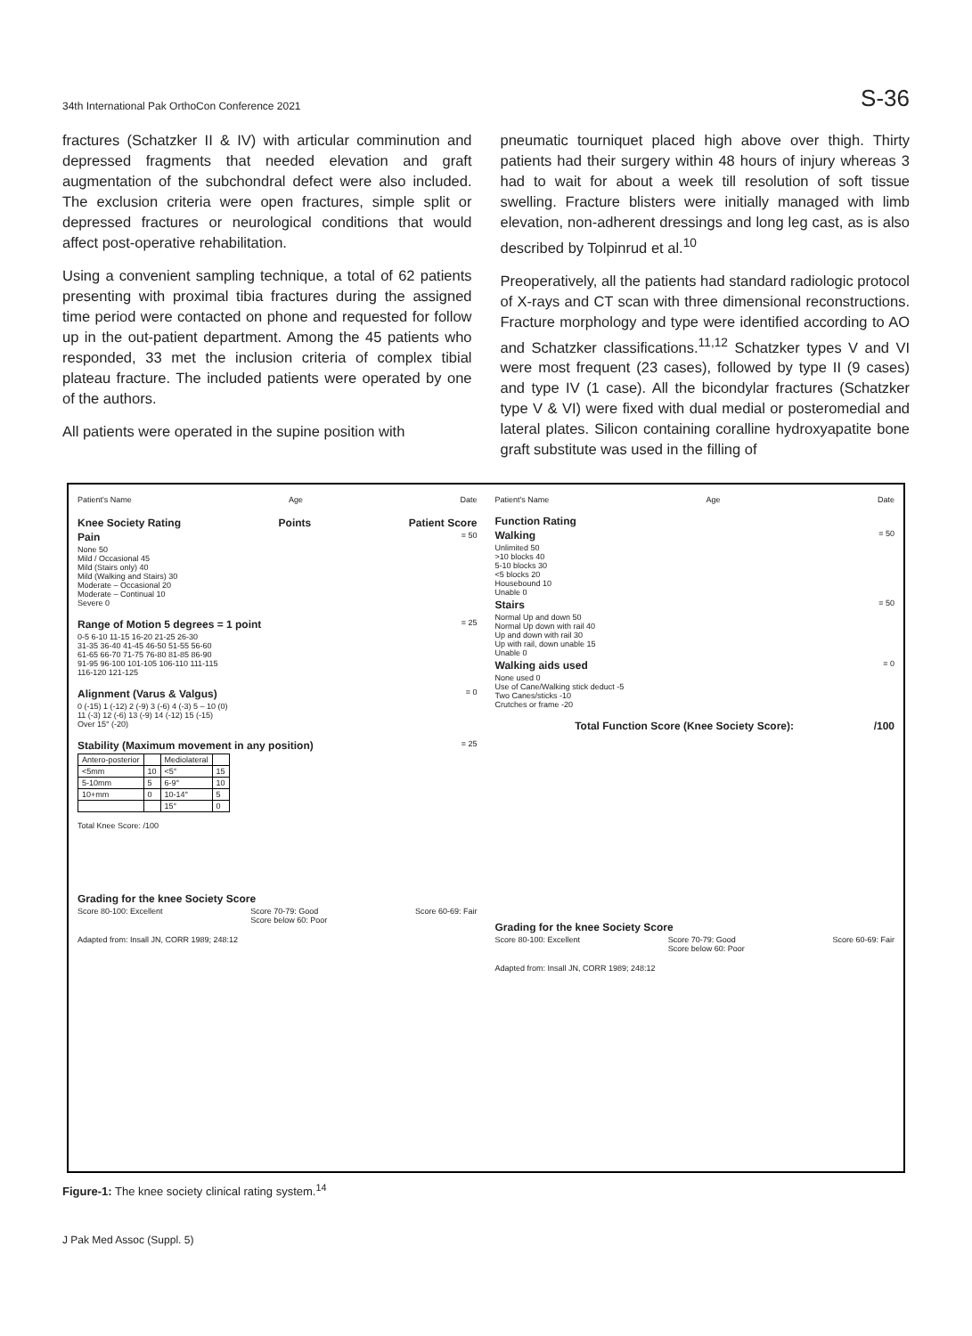34th International Pak OrthoCon Conference 2021 S-36
fractures (Schatzker II & IV) with articular comminution and depressed fragments that needed elevation and graft augmentation of the subchondral defect were also included. The exclusion criteria were open fractures, simple split or depressed fractures or neurological conditions that would affect post-operative rehabilitation.
Using a convenient sampling technique, a total of 62 patients presenting with proximal tibia fractures during the assigned time period were contacted on phone and requested for follow up in the out-patient department. Among the 45 patients who responded, 33 met the inclusion criteria of complex tibial plateau fracture. The included patients were operated by one of the authors.
All patients were operated in the supine position with
pneumatic tourniquet placed high above over thigh. Thirty patients had their surgery within 48 hours of injury whereas 3 had to wait for about a week till resolution of soft tissue swelling. Fracture blisters were initially managed with limb elevation, non-adherent dressings and long leg cast, as is also described by Tolpinrud et al.<sup>10</sup>
Preoperatively, all the patients had standard radiologic protocol of X-rays and CT scan with three dimensional reconstructions. Fracture morphology and type were identified according to AO and Schatzker classifications.<sup>11,12</sup> Schatzker types V and VI were most frequent (23 cases), followed by type II (9 cases) and type IV (1 case). All the bicondylar fractures (Schatzker type V & VI) were fixed with dual medial or posteromedial and lateral plates. Silicon containing coralline hydroxyapatite bone graft substitute was used in the filling of
Patient's Name Age Date
Knee Society Rating Points Patient Score
Pain = 50
None 50
Mild / Occasional 45
Mild (Stairs only) 40
Mild (Walking and Stairs) 30
Moderate – Occasional 20
Moderate – Continual 10
Severe 0
Range of Motion 5 degrees = 1 point = 25
0-5 6-10 11-15 16-20 21-25 26-30
31-35 36-40 41-45 46-50 51-55 56-60
61-65 66-70 71-75 76-80 81-85 86-90
91-95 96-100 101-105 106-110 111-115
116-120 121-125
Alignment (Varus & Valgus) = 0
0 (-15) 1 (-12) 2 (-9) 3 (-6) 4 (-3) 5 – 10 (0)
11 (-3) 12 (-6) 13 (-9) 14 (-12) 15 (-15)
Over 15° (-20)
Stability (Maximum movement in any position) = 25
| Antero-posterior | | Mediolateral | |
| <5mm | 10 | <5° | 15 |
| 5-10mm | 5 | 6-9° | 10 |
| 10+mm | 0 | 10-14° | 5 |
| | | 15° | 0 |
Total Knee Score: /100
Grading for the knee Society Score
Score 80-100: Excellent Score 70-79: Good
Score below 60: Poor Score 60-69: Fair
Adapted from: Insall JN, CORR 1989; 248:12
Patient's Name Age Date
Function Rating
Walking = 50
Unlimited 50
>10 blocks 40
5-10 blocks 30
<5 blocks 20
Housebound 10
Unable 0
Stairs = 50
Normal Up and down 50
Normal Up down with rail 40
Up and down with rail 30
Up with rail, down unable 15
Unable 0
Walking aids used = 0
None used 0
Use of Cane/Walking stick deduct -5
Two Canes/sticks -10
Crutches or frame -20
Total Function Score (Knee Society Score): /100
Grading for the knee Society Score
Score 80-100: Excellent Score 70-79: Good
Score below 60: Poor Score 60-69: Fair
Adapted from: Insall JN, CORR 1989; 248:12
Figure-1: The knee society clinical rating system.<sup>14</sup>
J Pak Med Assoc (Suppl. 5)